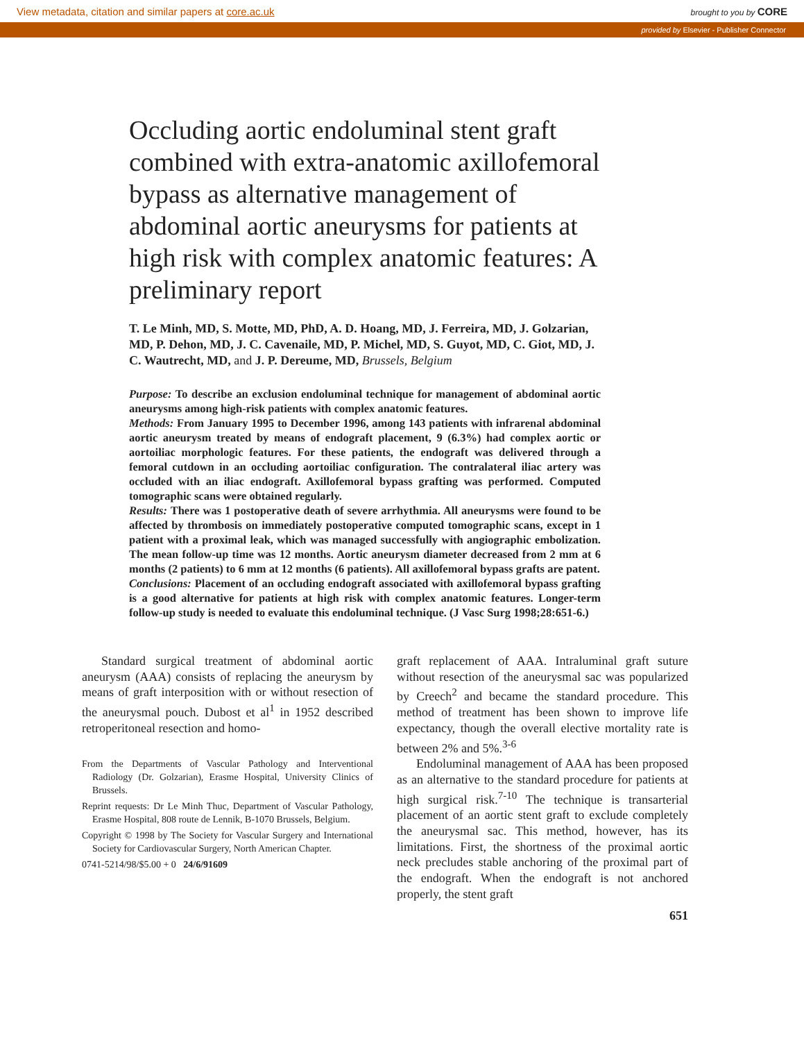View metadata, citation and similar papers at core.ac.uk brought to you by CORE
provided by Elsevier - Publisher Connector
Occluding aortic endoluminal stent graft combined with extra-anatomic axillofemoral bypass as alternative management of abdominal aortic aneurysms for patients at high risk with complex anatomic features: A preliminary report
T. Le Minh, MD, S. Motte, MD, PhD, A. D. Hoang, MD, J. Ferreira, MD, J. Golzarian, MD, P. Dehon, MD, J. C. Cavenaile, MD, P. Michel, MD, S. Guyot, MD, C. Giot, MD, J. C. Wautrecht, MD, and J. P. Dereume, MD, Brussels, Belgium
Purpose: To describe an exclusion endoluminal technique for management of abdominal aortic aneurysms among high-risk patients with complex anatomic features.
Methods: From January 1995 to December 1996, among 143 patients with infrarenal abdominal aortic aneurysm treated by means of endograft placement, 9 (6.3%) had complex aortic or aortoiliac morphologic features. For these patients, the endograft was delivered through a femoral cutdown in an occluding aortoiliac configuration. The contralateral iliac artery was occluded with an iliac endograft. Axillofemoral bypass grafting was performed. Computed tomographic scans were obtained regularly.
Results: There was 1 postoperative death of severe arrhythmia. All aneurysms were found to be affected by thrombosis on immediately postoperative computed tomographic scans, except in 1 patient with a proximal leak, which was managed successfully with angiographic embolization. The mean follow-up time was 12 months. Aortic aneurysm diameter decreased from 2 mm at 6 months (2 patients) to 6 mm at 12 months (6 patients). All axillofemoral bypass grafts are patent.
Conclusions: Placement of an occluding endograft associated with axillofemoral bypass grafting is a good alternative for patients at high risk with complex anatomic features. Longer-term follow-up study is needed to evaluate this endoluminal technique. (J Vasc Surg 1998;28:651-6.)
Standard surgical treatment of abdominal aortic aneurysm (AAA) consists of replacing the aneurysm by means of graft interposition with or without resection of the aneurysmal pouch. Dubost et al<sup>1</sup> in 1952 described retroperitoneal resection and homo-
From the Departments of Vascular Pathology and Interventional Radiology (Dr. Golzarian), Erasme Hospital, University Clinics of Brussels.
Reprint requests: Dr Le Minh Thuc, Department of Vascular Pathology, Erasme Hospital, 808 route de Lennik, B-1070 Brussels, Belgium.
Copyright © 1998 by The Society for Vascular Surgery and International Society for Cardiovascular Surgery, North American Chapter.
0741-5214/98/$5.00 + 0 24/6/91609
graft replacement of AAA. Intraluminal graft suture without resection of the aneurysmal sac was popularized by Creech<sup>2</sup> and became the standard procedure. This method of treatment has been shown to improve life expectancy, though the overall elective mortality rate is between 2% and 5%.<sup>3-6</sup>
Endoluminal management of AAA has been proposed as an alternative to the standard procedure for patients at high surgical risk.<sup>7-10</sup> The technique is transarterial placement of an aortic stent graft to exclude completely the aneurysmal sac. This method, however, has its limitations. First, the shortness of the proximal aortic neck precludes stable anchoring of the proximal part of the endograft. When the endograft is not anchored properly, the stent graft
651